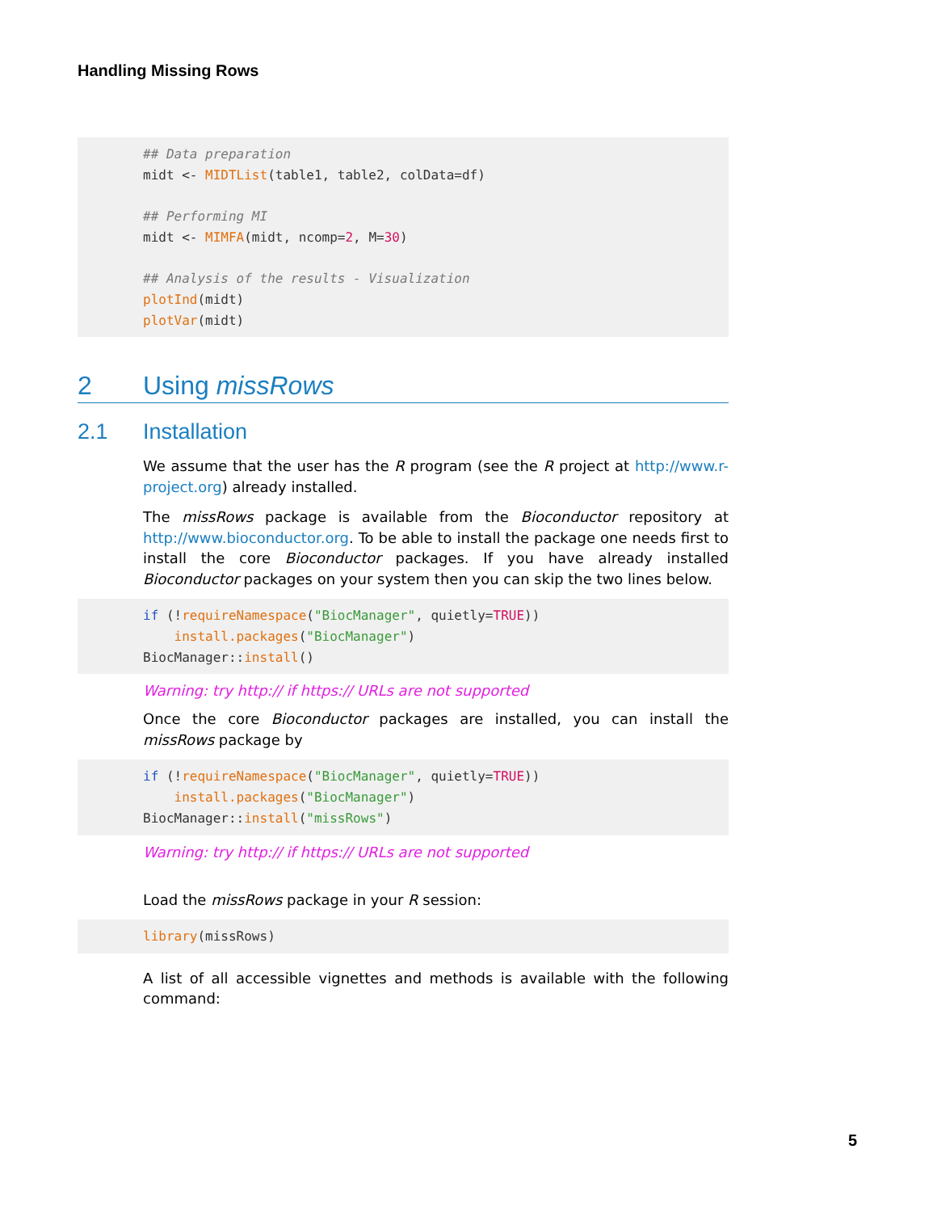Handling Missing Rows
## Data preparation
midt <- MIDTList(table1, table2, colData=df)

## Performing MI
midt <- MIMFA(midt, ncomp=2, M=30)

## Analysis of the results - Visualization
plotInd(midt)
plotVar(midt)
2 Using missRows
2.1 Installation
We assume that the user has the R program (see the R project at http://www.r-project.org) already installed.
The missRows package is available from the Bioconductor repository at http://www.bioconductor.org. To be able to install the package one needs first to install the core Bioconductor packages. If you have already installed Bioconductor packages on your system then you can skip the two lines below.
if (!requireNamespace("BiocManager", quietly=TRUE))
    install.packages("BiocManager")
BiocManager::install()
Warning: try http:// if https:// URLs are not supported
Once the core Bioconductor packages are installed, you can install the missRows package by
if (!requireNamespace("BiocManager", quietly=TRUE))
    install.packages("BiocManager")
BiocManager::install("missRows")
Warning: try http:// if https:// URLs are not supported
Load the missRows package in your R session:
library(missRows)
A list of all accessible vignettes and methods is available with the following command:
5